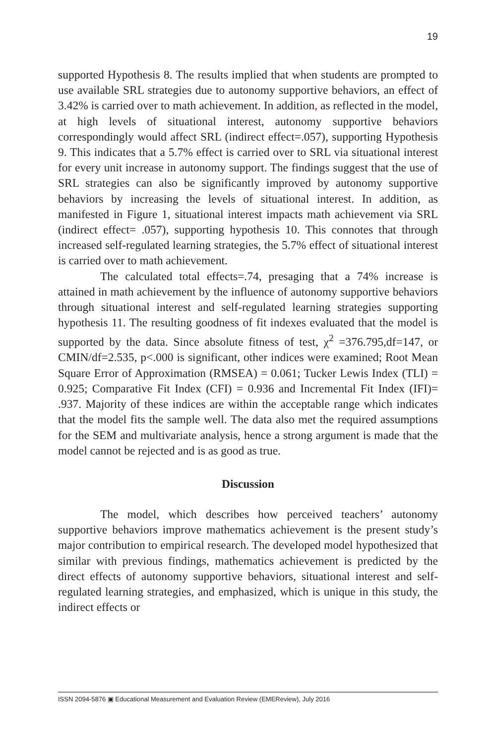19
supported Hypothesis 8. The results implied that when students are prompted to use available SRL strategies due to autonomy supportive behaviors, an effect of 3.42% is carried over to math achievement. In addition, as reflected in the model, at high levels of situational interest, autonomy supportive behaviors correspondingly would affect SRL (indirect effect=.057), supporting Hypothesis 9. This indicates that a 5.7% effect is carried over to SRL via situational interest for every unit increase in autonomy support. The findings suggest that the use of SRL strategies can also be significantly improved by autonomy supportive behaviors by increasing the levels of situational interest. In addition, as manifested in Figure 1, situational interest impacts math achievement via SRL (indirect effect= .057), supporting hypothesis 10. This connotes that through increased self-regulated learning strategies, the 5.7% effect of situational interest is carried over to math achievement.
The calculated total effects=.74, presaging that a 74% increase is attained in math achievement by the influence of autonomy supportive behaviors through situational interest and self-regulated learning strategies supporting hypothesis 11. The resulting goodness of fit indexes evaluated that the model is supported by the data. Since absolute fitness of test, χ<sup>2</sup> =376.795,df=147, or CMIN/df=2.535, p<.000 is significant, other indices were examined; Root Mean Square Error of Approximation (RMSEA) = 0.061; Tucker Lewis Index (TLI) = 0.925; Comparative Fit Index (CFI) = 0.936 and Incremental Fit Index (IFI)= .937. Majority of these indices are within the acceptable range which indicates that the model fits the sample well. The data also met the required assumptions for the SEM and multivariate analysis, hence a strong argument is made that the model cannot be rejected and is as good as true.
Discussion
The model, which describes how perceived teachers’ autonomy supportive behaviors improve mathematics achievement is the present study’s major contribution to empirical research. The developed model hypothesized that similar with previous findings, mathematics achievement is predicted by the direct effects of autonomy supportive behaviors, situational interest and self-regulated learning strategies, and emphasized, which is unique in this study, the indirect effects or
ISSN 2094-5876 ▣ Educational Measurement and Evaluation Review (EMEReview), July 2016